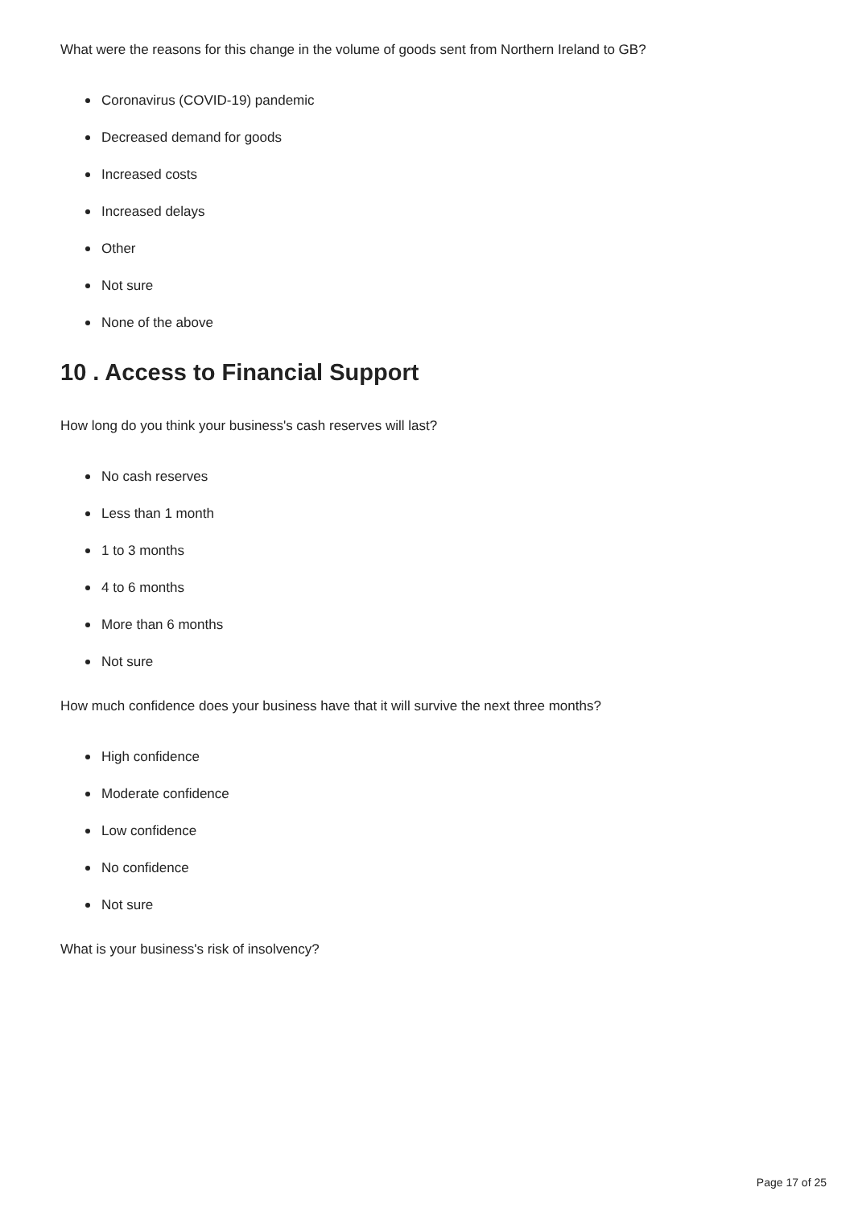What were the reasons for this change in the volume of goods sent from Northern Ireland to GB?
Coronavirus (COVID-19) pandemic
Decreased demand for goods
Increased costs
Increased delays
Other
Not sure
None of the above
10 . Access to Financial Support
How long do you think your business's cash reserves will last?
No cash reserves
Less than 1 month
1 to 3 months
4 to 6 months
More than 6 months
Not sure
How much confidence does your business have that it will survive the next three months?
High confidence
Moderate confidence
Low confidence
No confidence
Not sure
What is your business's risk of insolvency?
Page 17 of 25